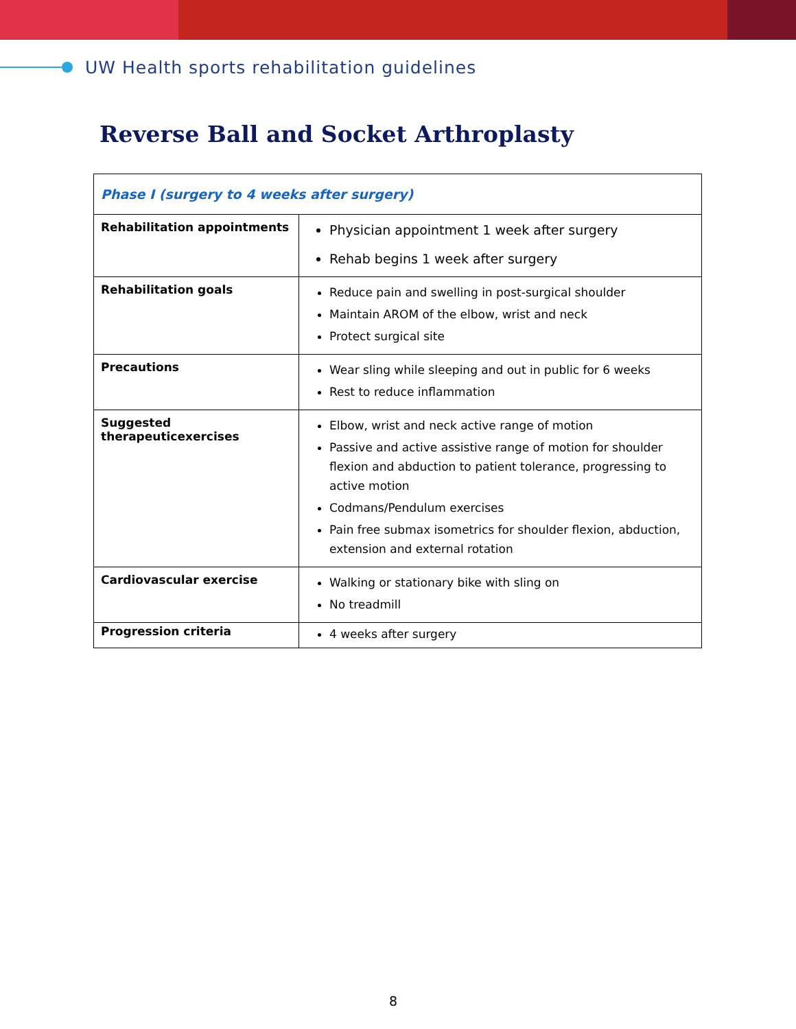UW Health sports rehabilitation guidelines
Reverse Ball and Socket Arthroplasty
| Phase I (surgery to 4 weeks after surgery) | |
| --- | --- |
| Rehabilitation appointments | Physician appointment 1 week after surgery Rehab begins 1 week after surgery |
| Rehabilitation goals | Reduce pain and swelling in post-surgical shoulder Maintain AROM of the elbow, wrist and neck Protect surgical site |
| Precautions | Wear sling while sleeping and out in public for 6 weeks Rest to reduce inflammation |
| Suggested therapeuticexercises | Elbow, wrist and neck active range of motion Passive and active assistive range of motion for shoulder flexion and abduction to patient tolerance, progressing to active motion Codmans/Pendulum exercises Pain free submax isometrics for shoulder flexion, abduction, extension and external rotation |
| Cardiovascular exercise | Walking or stationary bike with sling on No treadmill |
| Progression criteria | 4 weeks after surgery |
8